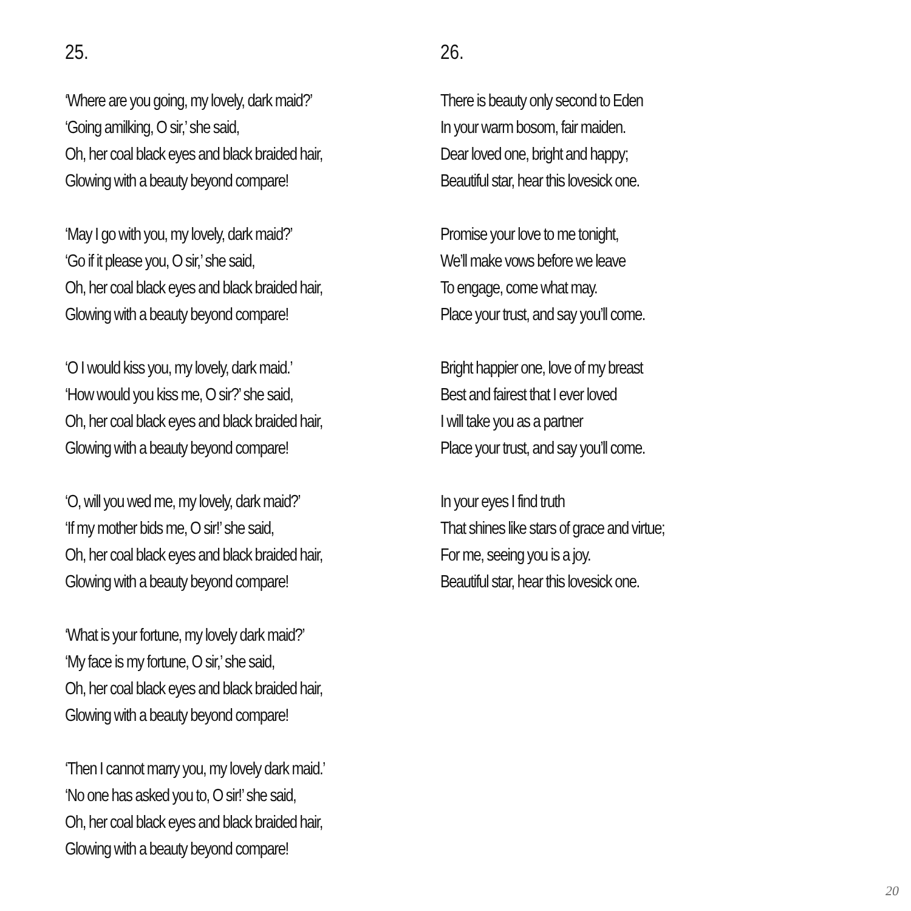25.
‘Where are you going, my lovely, dark maid?’
‘Going amilking, O sir,’ she said,
Oh, her coal black eyes and black braided hair,
Glowing with a beauty beyond compare!
‘May I go with you, my lovely, dark maid?’
‘Go if it please you, O sir,’ she said,
Oh, her coal black eyes and black braided hair,
Glowing with a beauty beyond compare!
‘O I would kiss you, my lovely, dark maid.’
‘How would you kiss me, O sir?’ she said,
Oh, her coal black eyes and black braided hair,
Glowing with a beauty beyond compare!
‘O, will you wed me, my lovely, dark maid?’
‘If my mother bids me, O sir!’ she said,
Oh, her coal black eyes and black braided hair,
Glowing with a beauty beyond compare!
‘What is your fortune, my lovely dark maid?’
‘My face is my fortune, O sir,’ she said,
Oh, her coal black eyes and black braided hair,
Glowing with a beauty beyond compare!
‘Then I cannot marry you, my lovely dark maid.’
‘No one has asked you to, O sir!’ she said,
Oh, her coal black eyes and black braided hair,
Glowing with a beauty beyond compare!
26.
There is beauty only second to Eden
In your warm bosom, fair maiden.
Dear loved one, bright and happy;
Beautiful star, hear this lovesick one.
Promise your love to me tonight,
We’ll make vows before we leave
To engage, come what may.
Place your trust, and say you’ll come.
Bright happier one, love of my breast
Best and fairest that I ever loved
I will take you as a partner
Place your trust, and say you’ll come.
In your eyes I find truth
That shines like stars of grace and virtue;
For me, seeing you is a joy.
Beautiful star, hear this lovesick one.
20